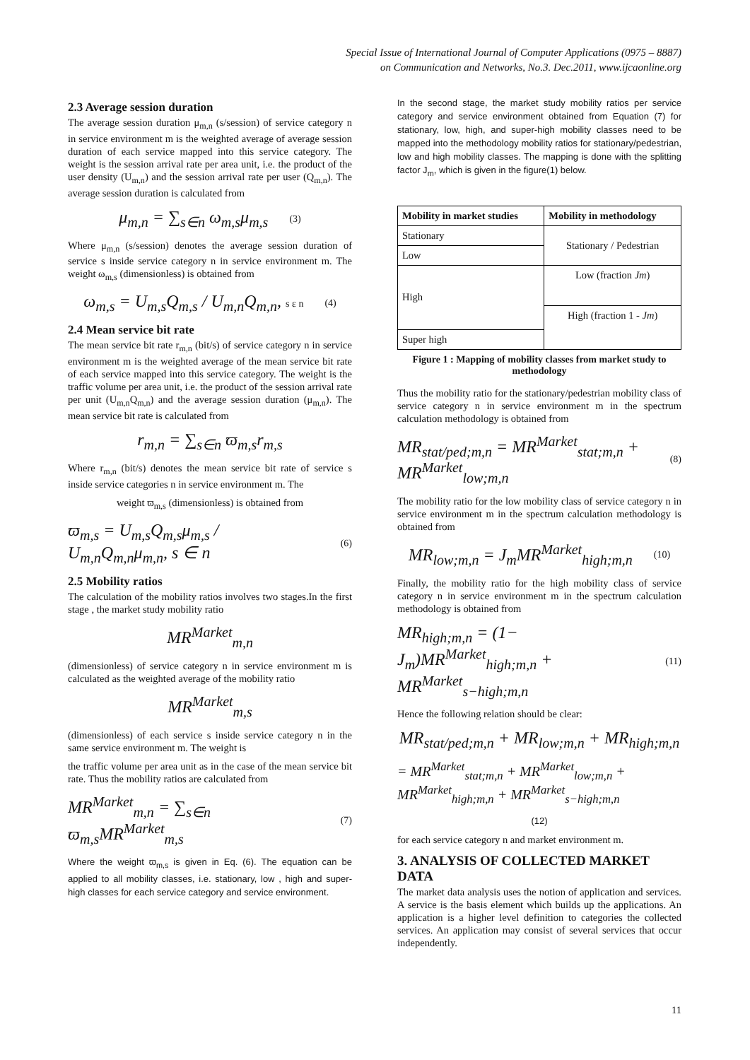Special Issue of International Journal of Computer Applications (0975 – 8887)
on Communication and Networks, No.3. Dec.2011, www.ijcaonline.org
2.3 Average session duration
The average session duration μ<sub>m,n</sub> (s/session) of service category n in service environment m is the weighted average of average session duration of each service mapped into this service category. The weight is the session arrival rate per area unit, i.e. the product of the user density (U<sub>m,n</sub>) and the session arrival rate per user (Q<sub>m,n</sub>). The average session duration is calculated from
μ<sub>m,n</sub> = ∑<sub>s∈n</sub> ω<sub>m,s</sub>μ<sub>m,s</sub> (3)
Where μ<sub>m,n</sub> (s/session) denotes the average session duration of service s inside service category n in service environment m. The weight ω<sub>m,s</sub> (dimensionless) is obtained from
ω<sub>m,s</sub> = U<sub>m,s</sub>Q<sub>m,s</sub> / U<sub>m,n</sub>Q<sub>m,n</sub>, s ε n (4)
2.4 Mean service bit rate
The mean service bit rate r<sub>m,n</sub> (bit/s) of service category n in service environment m is the weighted average of the mean service bit rate of each service mapped into this service category. The weight is the traffic volume per area unit, i.e. the product of the session arrival rate per unit (U<sub>m,n</sub>Q<sub>m,n</sub>) and the average session duration (μ<sub>m,n</sub>). The mean service bit rate is calculated from
r<sub>m,n</sub> = ∑<sub>s∈n</sub> ϖ<sub>m,s</sub>r<sub>m,s</sub>
Where r<sub>m,n</sub> (bit/s) denotes the mean service bit rate of service s inside service categories n in service environment m. The
weight ϖ<sub>m,s</sub> (dimensionless) is obtained from
ϖ<sub>m,s</sub> = U<sub>m,s</sub>Q<sub>m,s</sub>μ<sub>m,s</sub> / U<sub>m,n</sub>Q<sub>m,n</sub>μ<sub>m,n</sub>, s ∈ n (6)
2.5 Mobility ratios
The calculation of the mobility ratios involves two stages.In the first stage , the market study mobility ratio
MR<sup>Market</sup><sub>m,n</sub>
(dimensionless) of service category n in service environment m is calculated as the weighted average of the mobility ratio
MR<sup>Market</sup><sub>m,s</sub>
(dimensionless) of each service s inside service category n in the same service environment m. The weight is
the traffic volume per area unit as in the case of the mean service bit rate. Thus the mobility ratios are calculated from
MR<sup>Market</sup><sub>m,n</sub> = ∑<sub>s∈n</sub> ϖ<sub>m,s</sub>MR<sup>Market</sup><sub>m,s</sub> (7)
Where the weight ϖ<sub>m,s</sub> is given in Eq. (6). The equation can be applied to all mobility classes, i.e. stationary, low , high and super-high classes for each service category and service environment.
In the second stage, the market study mobility ratios per service category and service environment obtained from Equation (7) for stationary, low, high, and super-high mobility classes need to be mapped into the methodology mobility ratios for stationary/pedestrian, low and high mobility classes. The mapping is done with the splitting factor J<sub>m</sub>, which is given in the figure(1) below.
| Mobility in market studies | Mobility in methodology |
| --- | --- |
| Stationary | Stationary / Pedestrian |
| Low | |
| High | Low (fraction Jm ) |
| | High (fraction 1 - Jm ) |
| Super high | |
Figure 1 : Mapping of mobility classes from market study to methodology
Thus the mobility ratio for the stationary/pedestrian mobility class of service category n in service environment m in the spectrum calculation methodology is obtained from
MR<sub>stat/ped;m,n</sub> = MR<sup>Market</sup><sub>stat;m,n</sub> + MR<sup>Market</sup><sub>low;m,n</sub> (8)
The mobility ratio for the low mobility class of service category n in service environment m in the spectrum calculation methodology is obtained from
MR<sub>low;m,n</sub> = J<sub>m</sub>MR<sup>Market</sup><sub>high;m,n</sub> (10)
Finally, the mobility ratio for the high mobility class of service category n in service environment m in the spectrum calculation methodology is obtained from
MR<sub>high;m,n</sub> = (1− J<sub>m</sub>)MR<sup>Market</sup><sub>high;m,n</sub> + MR<sup>Market</sup><sub>s−high;m,n</sub> (11)
Hence the following relation should be clear:
MR<sub>stat/ped;m,n</sub> + MR<sub>low;m,n</sub> + MR<sub>high;m,n</sub>
= MR<sup>Market</sup><sub>stat;m,n</sub> + MR<sup>Market</sup><sub>low;m,n</sub> + MR<sup>Market</sup><sub>high;m,n</sub> + MR<sup>Market</sup><sub>s−high;m,n</sub>
(12)
for each service category n and market environment m.
3. ANALYSIS OF COLLECTED MARKET DATA
The market data analysis uses the notion of application and services. A service is the basis element which builds up the applications. An application is a higher level definition to categories the collected services. An application may consist of several services that occur independently.
11